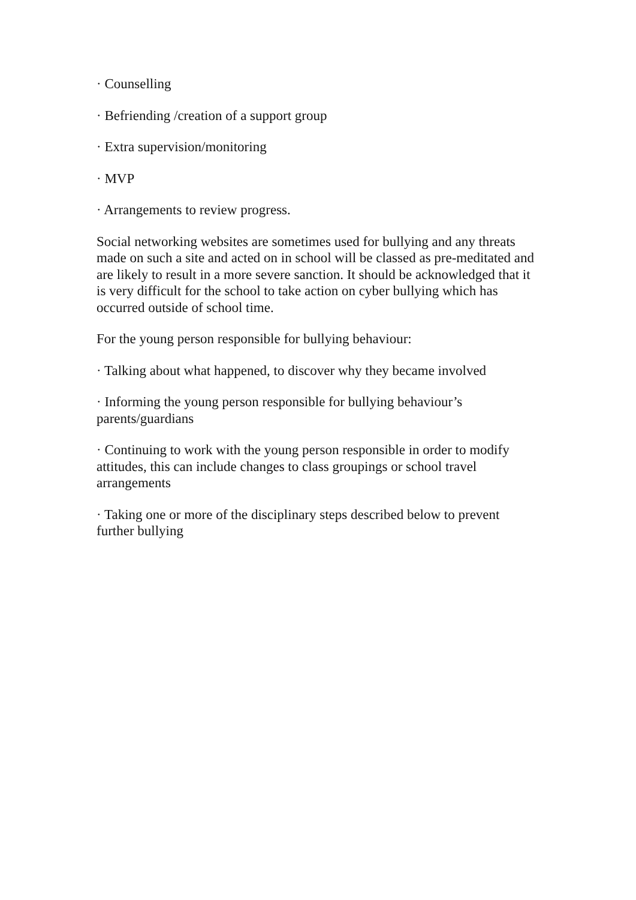· Counselling
· Befriending /creation of a support group
· Extra supervision/monitoring
· MVP
· Arrangements to review progress.
Social networking websites are sometimes used for bullying and any threats made on such a site and acted on in school will be classed as pre-meditated and are likely to result in a more severe sanction. It should be acknowledged that it is very difficult for the school to take action on cyber bullying which has occurred outside of school time.
For the young person responsible for bullying behaviour:
· Talking about what happened, to discover why they became involved
· Informing the young person responsible for bullying behaviour’s parents/guardians
· Continuing to work with the young person responsible in order to modify attitudes, this can include changes to class groupings or school travel arrangements
· Taking one or more of the disciplinary steps described below to prevent further bullying